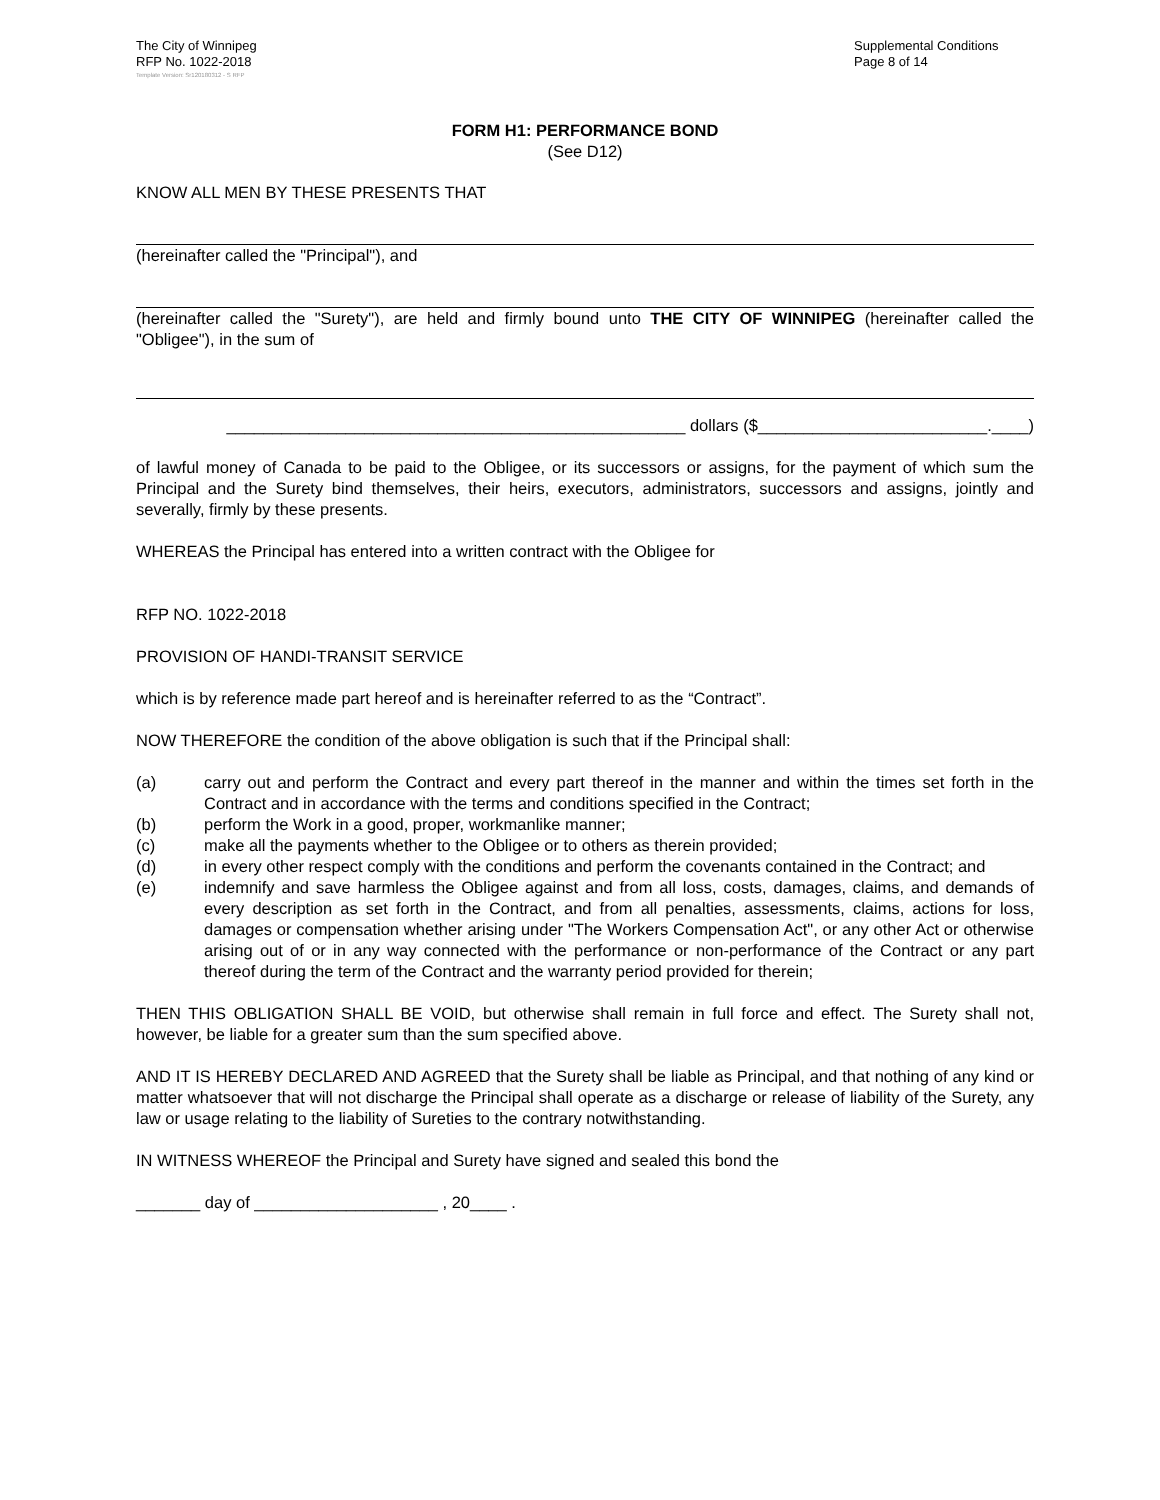The City of Winnipeg
RFP No. 1022-2018
Template Version: Sr120180312 - S RFP
Supplemental Conditions
Page 8 of 14
FORM H1: PERFORMANCE BOND
(See D12)
KNOW ALL MEN BY THESE PRESENTS THAT
(hereinafter called the "Principal"), and
(hereinafter called the "Surety"), are held and firmly bound unto THE CITY OF WINNIPEG (hereinafter called the "Obligee"), in the sum of
__________________________________________________ dollars ($_________________________.____)
of lawful money of Canada to be paid to the Obligee, or its successors or assigns, for the payment of which sum the Principal and the Surety bind themselves, their heirs, executors, administrators, successors and assigns, jointly and severally, firmly by these presents.
WHEREAS the Principal has entered into a written contract with the Obligee for
RFP NO. 1022-2018
PROVISION OF HANDI-TRANSIT SERVICE
which is by reference made part hereof and is hereinafter referred to as the “Contract”.
NOW THEREFORE the condition of the above obligation is such that if the Principal shall:
(a) carry out and perform the Contract and every part thereof in the manner and within the times set forth in the Contract and in accordance with the terms and conditions specified in the Contract;
(b) perform the Work in a good, proper, workmanlike manner;
(c) make all the payments whether to the Obligee or to others as therein provided;
(d) in every other respect comply with the conditions and perform the covenants contained in the Contract; and
(e) indemnify and save harmless the Obligee against and from all loss, costs, damages, claims, and demands of every description as set forth in the Contract, and from all penalties, assessments, claims, actions for loss, damages or compensation whether arising under "The Workers Compensation Act", or any other Act or otherwise arising out of or in any way connected with the performance or non-performance of the Contract or any part thereof during the term of the Contract and the warranty period provided for therein;
THEN THIS OBLIGATION SHALL BE VOID, but otherwise shall remain in full force and effect. The Surety shall not, however, be liable for a greater sum than the sum specified above.
AND IT IS HEREBY DECLARED AND AGREED that the Surety shall be liable as Principal, and that nothing of any kind or matter whatsoever that will not discharge the Principal shall operate as a discharge or release of liability of the Surety, any law or usage relating to the liability of Sureties to the contrary notwithstanding.
IN WITNESS WHEREOF the Principal and Surety have signed and sealed this bond the
_______ day of ____________________ , 20____ .